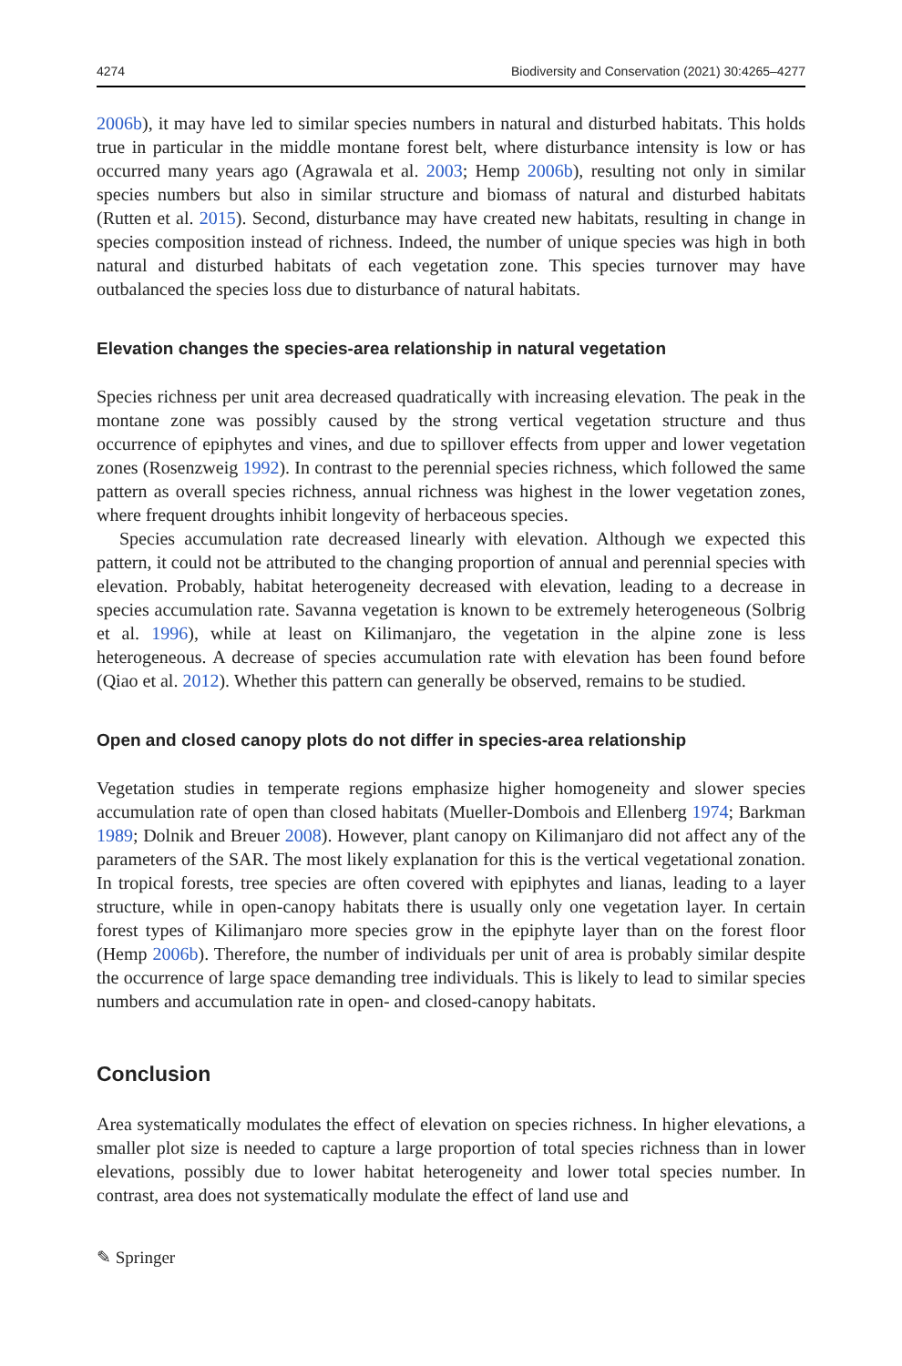4274 Biodiversity and Conservation (2021) 30:4265–4277
2006b), it may have led to similar species numbers in natural and disturbed habitats. This holds true in particular in the middle montane forest belt, where disturbance intensity is low or has occurred many years ago (Agrawala et al. 2003; Hemp 2006b), resulting not only in similar species numbers but also in similar structure and biomass of natural and disturbed habitats (Rutten et al. 2015). Second, disturbance may have created new habitats, resulting in change in species composition instead of richness. Indeed, the number of unique species was high in both natural and disturbed habitats of each vegetation zone. This species turnover may have outbalanced the species loss due to disturbance of natural habitats.
Elevation changes the species-area relationship in natural vegetation
Species richness per unit area decreased quadratically with increasing elevation. The peak in the montane zone was possibly caused by the strong vertical vegetation structure and thus occurrence of epiphytes and vines, and due to spillover effects from upper and lower vegetation zones (Rosenzweig 1992). In contrast to the perennial species richness, which followed the same pattern as overall species richness, annual richness was highest in the lower vegetation zones, where frequent droughts inhibit longevity of herbaceous species.
Species accumulation rate decreased linearly with elevation. Although we expected this pattern, it could not be attributed to the changing proportion of annual and perennial species with elevation. Probably, habitat heterogeneity decreased with elevation, leading to a decrease in species accumulation rate. Savanna vegetation is known to be extremely heterogeneous (Solbrig et al. 1996), while at least on Kilimanjaro, the vegetation in the alpine zone is less heterogeneous. A decrease of species accumulation rate with elevation has been found before (Qiao et al. 2012). Whether this pattern can generally be observed, remains to be studied.
Open and closed canopy plots do not differ in species-area relationship
Vegetation studies in temperate regions emphasize higher homogeneity and slower species accumulation rate of open than closed habitats (Mueller-Dombois and Ellenberg 1974; Barkman 1989; Dolnik and Breuer 2008). However, plant canopy on Kilimanjaro did not affect any of the parameters of the SAR. The most likely explanation for this is the vertical vegetational zonation. In tropical forests, tree species are often covered with epiphytes and lianas, leading to a layer structure, while in open-canopy habitats there is usually only one vegetation layer. In certain forest types of Kilimanjaro more species grow in the epiphyte layer than on the forest floor (Hemp 2006b). Therefore, the number of individuals per unit of area is probably similar despite the occurrence of large space demanding tree individuals. This is likely to lead to similar species numbers and accumulation rate in open- and closed-canopy habitats.
Conclusion
Area systematically modulates the effect of elevation on species richness. In higher elevations, a smaller plot size is needed to capture a large proportion of total species richness than in lower elevations, possibly due to lower habitat heterogeneity and lower total species number. In contrast, area does not systematically modulate the effect of land use and
✎ Springer